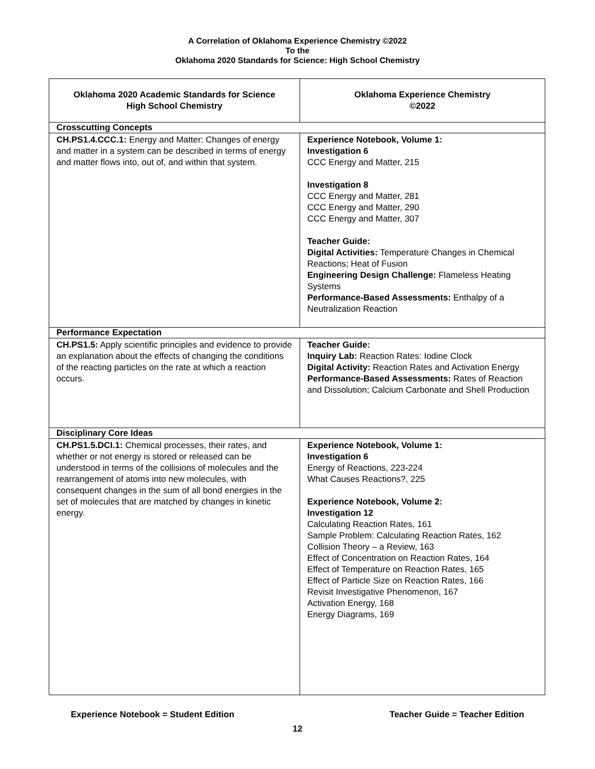A Correlation of Oklahoma Experience Chemistry ©2022
To the
Oklahoma 2020 Standards for Science: High School Chemistry
| Oklahoma 2020 Academic Standards for Science High School Chemistry | Oklahoma Experience Chemistry ©2022 |
| --- | --- |
| Crosscutting Concepts | |
| CH.PS1.4.CCC.1: Energy and Matter: Changes of energy and matter in a system can be described in terms of energy and matter flows into, out of, and within that system. | Experience Notebook, Volume 1: Investigation 6 CCC Energy and Matter, 215 Investigation 8 CCC Energy and Matter, 281 CCC Energy and Matter, 290 CCC Energy and Matter, 307 Teacher Guide: Digital Activities: Temperature Changes in Chemical Reactions; Heat of Fusion Engineering Design Challenge: Flameless Heating Systems Performance-Based Assessments: Enthalpy of a Neutralization Reaction |
| Performance Expectation | |
| CH.PS1.5: Apply scientific principles and evidence to provide an explanation about the effects of changing the conditions of the reacting particles on the rate at which a reaction occurs. | Teacher Guide: Inquiry Lab: Reaction Rates: Iodine Clock Digital Activity: Reaction Rates and Activation Energy Performance-Based Assessments: Rates of Reaction and Dissolution; Calcium Carbonate and Shell Production |
| Disciplinary Core Ideas | |
| CH.PS1.5.DCI.1: Chemical processes, their rates, and whether or not energy is stored or released can be understood in terms of the collisions of molecules and the rearrangement of atoms into new molecules, with consequent changes in the sum of all bond energies in the set of molecules that are matched by changes in kinetic energy. | Experience Notebook, Volume 1: Investigation 6 Energy of Reactions, 223-224 What Causes Reactions?, 225 Experience Notebook, Volume 2: Investigation 12 Calculating Reaction Rates, 161 Sample Problem: Calculating Reaction Rates, 162 Collision Theory – a Review, 163 Effect of Concentration on Reaction Rates, 164 Effect of Temperature on Reaction Rates, 165 Effect of Particle Size on Reaction Rates, 166 Revisit Investigative Phenomenon, 167 Activation Energy, 168 Energy Diagrams, 169 |
Experience Notebook = Student Edition Teacher Guide = Teacher Edition
12